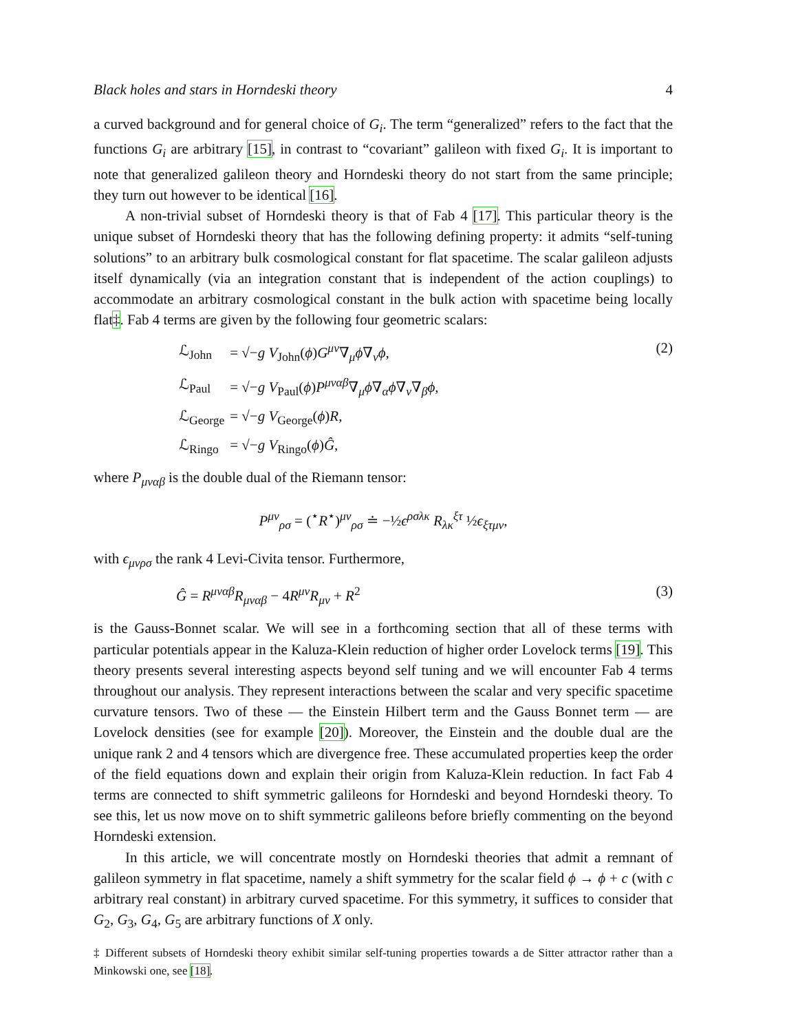Black holes and stars in Horndeski theory 4
a curved background and for general choice of G<sub>i</sub>. The term “generalized” refers to the fact that the functions G<sub>i</sub> are arbitrary [15], in contrast to “covariant” galileon with fixed G<sub>i</sub>. It is important to note that generalized galileon theory and Horndeski theory do not start from the same principle; they turn out however to be identical [16].
A non-trivial subset of Horndeski theory is that of Fab 4 [17]. This particular theory is the unique subset of Horndeski theory that has the following defining property: it admits “self-tuning solutions” to an arbitrary bulk cosmological constant for flat spacetime. The scalar galileon adjusts itself dynamically (via an integration constant that is independent of the action couplings) to accommodate an arbitrary cosmological constant in the bulk action with spacetime being locally flat‡. Fab 4 terms are given by the following four geometric scalars:
| ℒ<sub>John</sub> | = √− g V<sub>John</sub>( ϕ ) G<sup>μν</sup> ∇<sub>μ</sub> ϕ ∇<sub>ν</sub> ϕ , |
| ℒ<sub>Paul</sub> | = √− g V<sub>Paul</sub>( ϕ ) P<sup>μναβ</sup> ∇<sub>μ</sub> ϕ ∇<sub>α</sub> ϕ ∇<sub>ν</sub>∇<sub>β</sub> ϕ , |
| ℒ<sub>George</sub> | = √− g V<sub>George</sub>( ϕ ) R , |
| ℒ<sub>Ringo</sub> | = √− g V<sub>Ringo</sub>( ϕ ) Ĝ , |
(2)
where P<sub>μναβ</sub> is the double dual of the Riemann tensor:
P<sup>μν</sup><sub>ρσ</sub> = (<sup>⋆</sup>R<sup>⋆</sup>)<sup>μν</sup><sub>ρσ</sub> ≐ −½ϵ<sup>ρσλκ</sup> R<sub>λκ</sub><sup>ξτ</sup> ½ϵ<sub>ξτμν</sub>,
with ϵ<sub>μνρσ</sub> the rank 4 Levi-Civita tensor. Furthermore,
Ĝ = R<sup>μναβ</sup>R<sub>μναβ</sub> − 4R<sup>μν</sup>R<sub>μν</sub> + R<sup>2</sup> (3)
is the Gauss-Bonnet scalar. We will see in a forthcoming section that all of these terms with particular potentials appear in the Kaluza-Klein reduction of higher order Lovelock terms [19]. This theory presents several interesting aspects beyond self tuning and we will encounter Fab 4 terms throughout our analysis. They represent interactions between the scalar and very specific spacetime curvature tensors. Two of these — the Einstein Hilbert term and the Gauss Bonnet term — are Lovelock densities (see for example [20]). Moreover, the Einstein and the double dual are the unique rank 2 and 4 tensors which are divergence free. These accumulated properties keep the order of the field equations down and explain their origin from Kaluza-Klein reduction. In fact Fab 4 terms are connected to shift symmetric galileons for Horndeski and beyond Horndeski theory. To see this, let us now move on to shift symmetric galileons before briefly commenting on the beyond Horndeski extension.
In this article, we will concentrate mostly on Horndeski theories that admit a remnant of galileon symmetry in flat spacetime, namely a shift symmetry for the scalar field ϕ → ϕ + c (with c arbitrary real constant) in arbitrary curved spacetime. For this symmetry, it suffices to consider that G<sub>2</sub>, G<sub>3</sub>, G<sub>4</sub>, G<sub>5</sub> are arbitrary functions of X only.
‡ Different subsets of Horndeski theory exhibit similar self-tuning properties towards a de Sitter attractor rather than a Minkowski one, see [18].